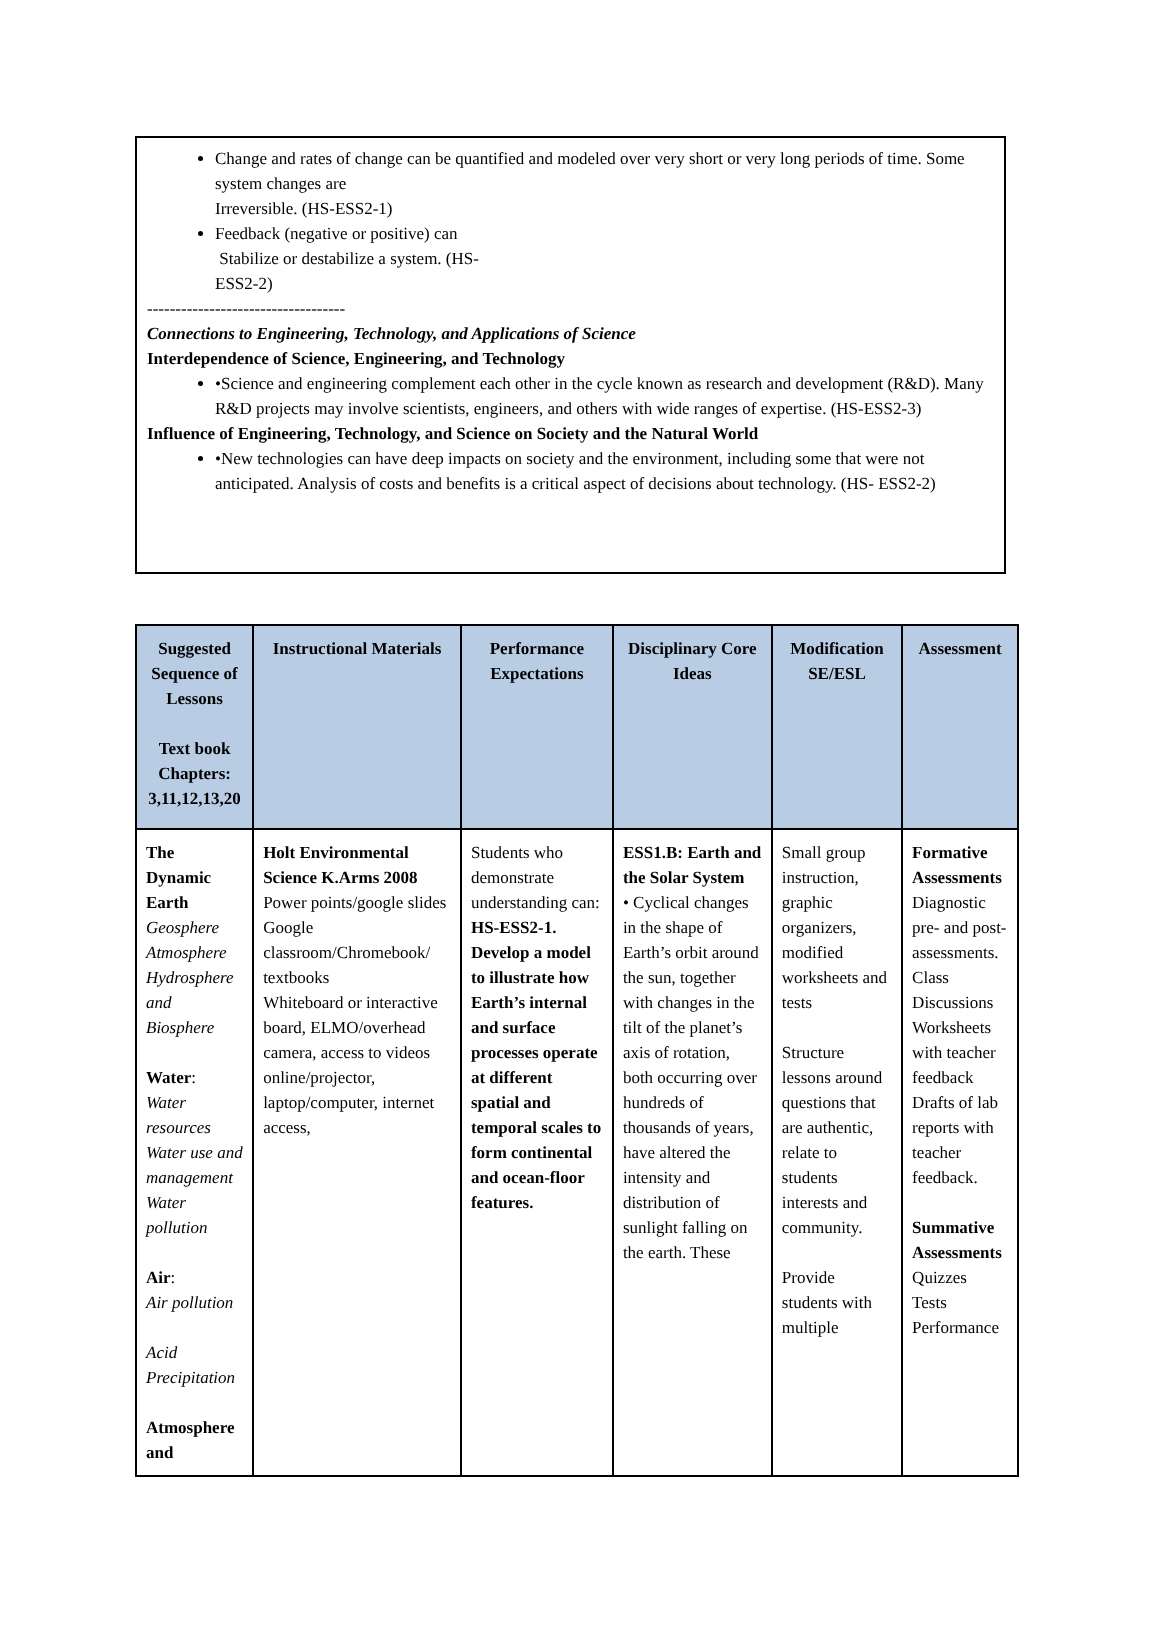Change and rates of change can be quantified and modeled over very short or very long periods of time. Some system changes are
Irreversible. (HS-ESS2-1)
Feedback (negative or positive) can
Stabilize or destabilize a system. (HS-
ESS2-2)
-----------------------------------
Connections to Engineering, Technology, and Applications of Science
Interdependence of Science, Engineering, and Technology
•Science and engineering complement each other in the cycle known as research and development (R&D). Many R&D projects may involve scientists, engineers, and others with wide ranges of expertise. (HS-ESS2-3)
Influence of Engineering, Technology, and Science on Society and the Natural World
•New technologies can have deep impacts on society and the environment, including some that were not anticipated. Analysis of costs and benefits is a critical aspect of decisions about technology. (HS- ESS2-2)
| Suggested Sequence of Lessons Text book Chapters: 3,11,12,13,20 | Instructional Materials | Performance Expectations | Disciplinary Core Ideas | Modification SE/ESL | Assessment |
| --- | --- | --- | --- | --- | --- |
| The Dynamic Earth Geosphere Atmosphere Hydrosphere and Biosphere Water : Water resources Water use and management Water pollution Air : Air pollution Acid Precipitation Atmosphere and | Holt Environmental Science K.Arms 2008 Power points/google slides Google classroom/Chromebook/ textbooks Whiteboard or interactive board, ELMO/overhead camera, access to videos online/projector, laptop/computer, internet access, | Students who demonstrate understanding can: HS-ESS2-1. Develop a model to illustrate how Earth’s internal and surface processes operate at different spatial and temporal scales to form continental and ocean-floor features. | ESS1.B: Earth and the Solar System • Cyclical changes in the shape of Earth’s orbit around the sun, together with changes in the tilt of the planet’s axis of rotation, both occurring over hundreds of thousands of years, have altered the intensity and distribution of sunlight falling on the earth. These | Small group instruction, graphic organizers, modified worksheets and tests Structure lessons around questions that are authentic, relate to students interests and community. Provide students with multiple | Formative Assessments Diagnostic pre- and post-assessments. Class Discussions Worksheets with teacher feedback Drafts of lab reports with teacher feedback. Summative Assessments Quizzes Tests Performance |